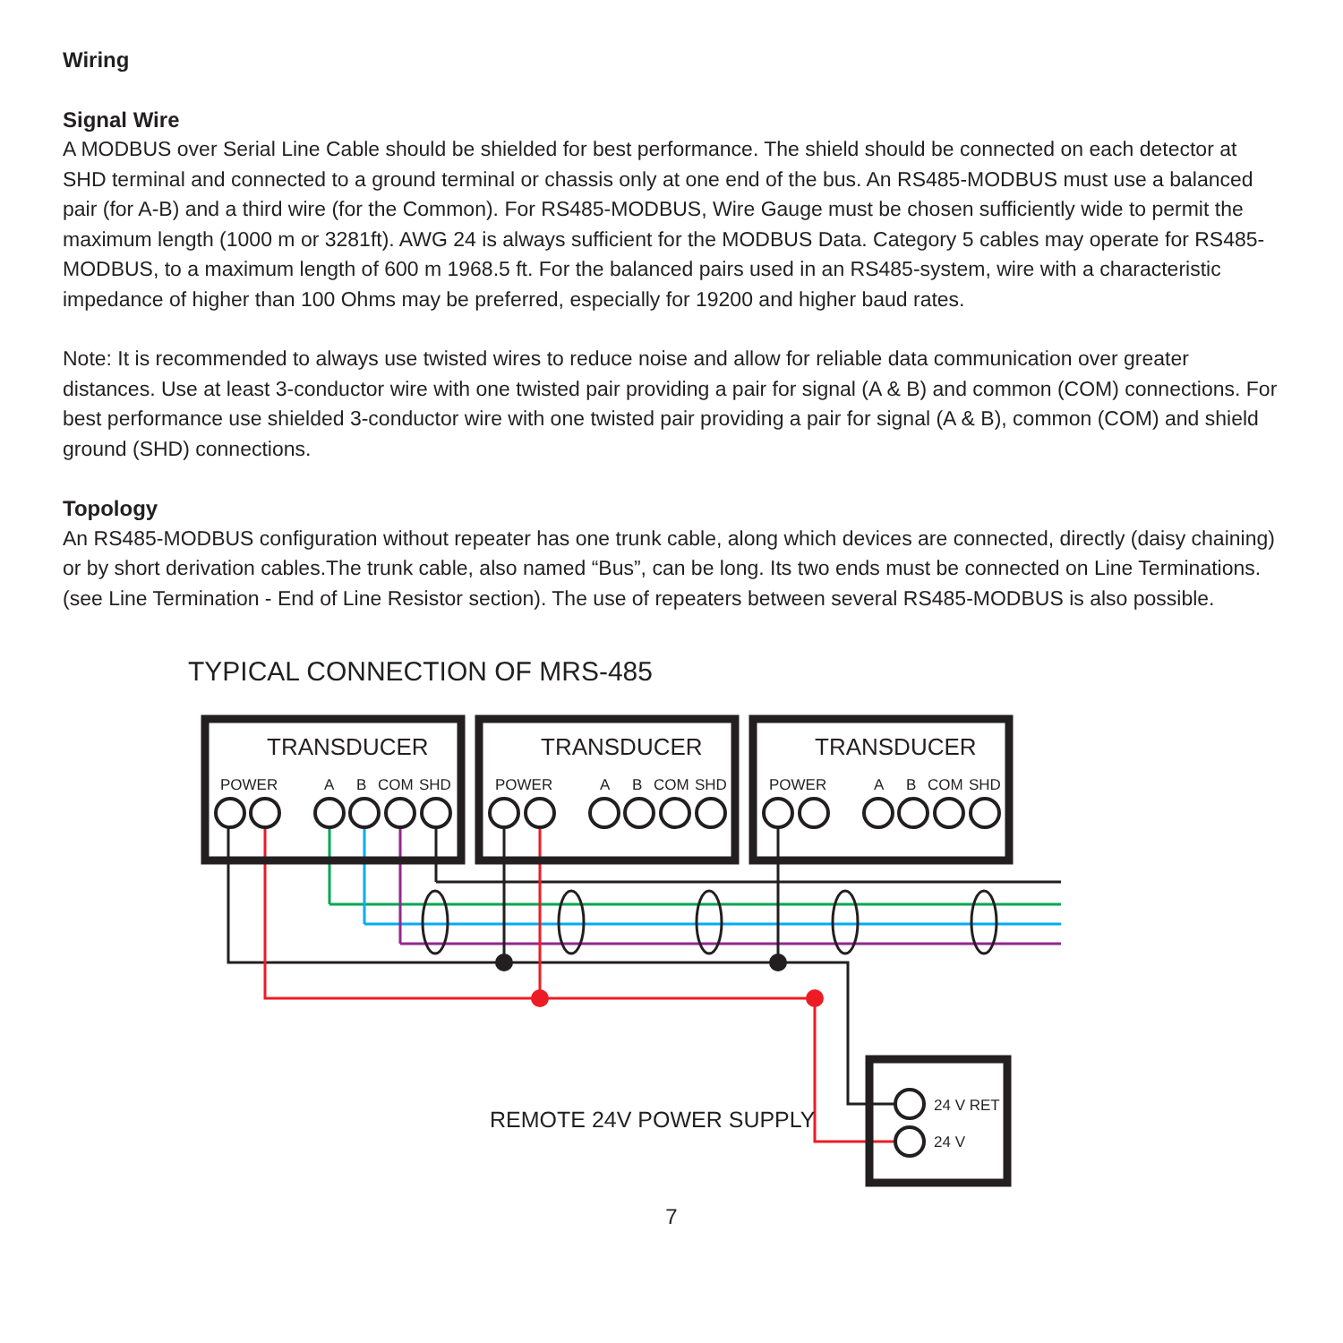Wiring
Signal Wire
A MODBUS over Serial Line Cable should be shielded for best performance. The shield should be connected on each detector at SHD terminal and connected to a ground terminal or chassis only at one end of the bus. An RS485-MODBUS must use a balanced pair (for A-B) and a third wire (for the Common). For RS485-MODBUS, Wire Gauge must be chosen sufficiently wide to permit the maximum length (1000 m or 3281ft). AWG 24 is always sufficient for the MODBUS Data. Category 5 cables may operate for RS485-MODBUS, to a maximum length of 600 m 1968.5 ft. For the balanced pairs used in an RS485-system, wire with a characteristic impedance of higher than 100 Ohms may be preferred, especially for 19200 and higher baud rates.
Note: It is recommended to always use twisted wires to reduce noise and allow for reliable data communication over greater distances. Use at least 3-conductor wire with one twisted pair providing a pair for signal (A & B) and common (COM) connections. For best performance use shielded 3-conductor wire with one twisted pair providing a pair for signal (A & B), common (COM) and shield ground (SHD) connections.
Topology
An RS485-MODBUS configuration without repeater has one trunk cable, along which devices are connected, directly (daisy chaining) or by short derivation cables.The trunk cable, also named “Bus”, can be long. Its two ends must be connected on Line Terminations. (see Line Termination - End of Line Resistor section). The use of repeaters between several RS485-MODBUS is also possible.
TYPICAL CONNECTION OF MRS-485
TRANSDUCER
TRANSDUCER
TRANSDUCER
POWER
A
B
COM
SHD
POWER
A
B
COM
SHD
POWER
A
B
COM
SHD
24 V RET
24 V
REMOTE 24V POWER SUPPLY
7